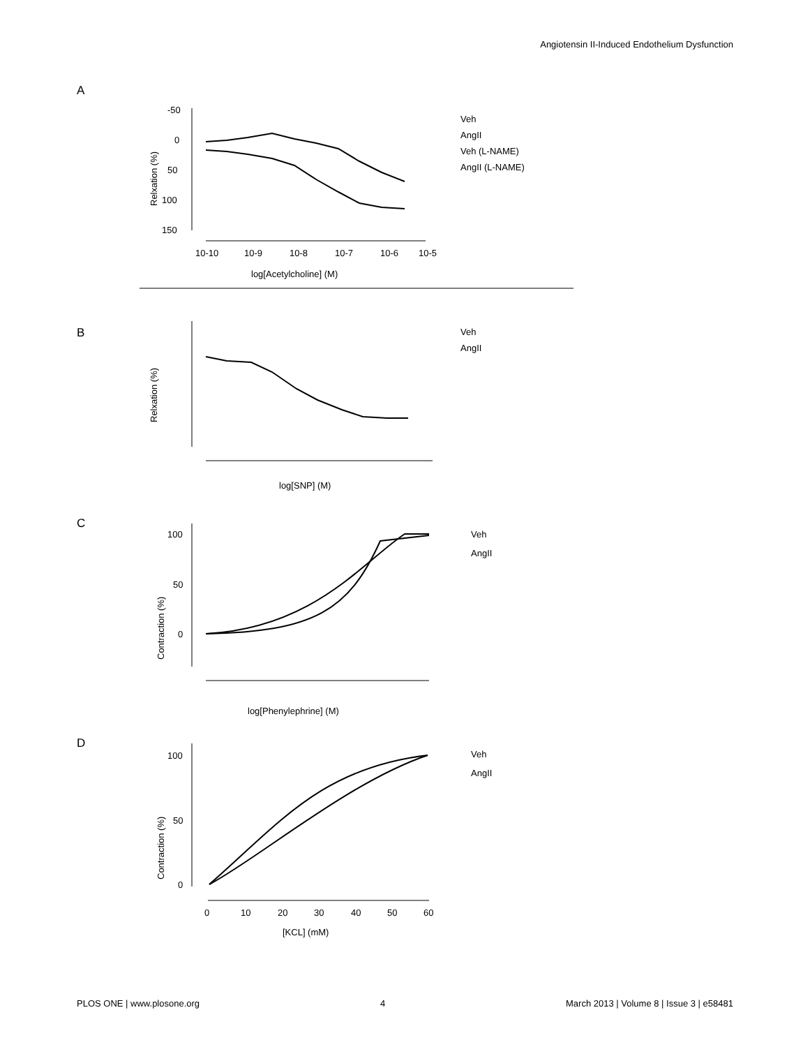Angiotensin II-Induced Endothelium Dysfunction
A
-50
0
50
100
150
10-10
10-9
10-8
10-7
10-6
10-5
log[Acetylcholine] (M)
Relxation (%)
Veh
AngII
Veh (L-NAME)
AngII (L-NAME)
B
Veh
AngII
log[SNP] (M)
Relxation (%)
C
100
50
0
Veh
AngII
log[Phenylephrine] (M)
Contraction (%)
D
100
50
0
0
10
20
30
40
50
60
Veh
AngII
[KCL] (mM)
Contraction (%)
PLOS ONE | www.plosone.org 4 March 2013 | Volume 8 | Issue 3 | e58481